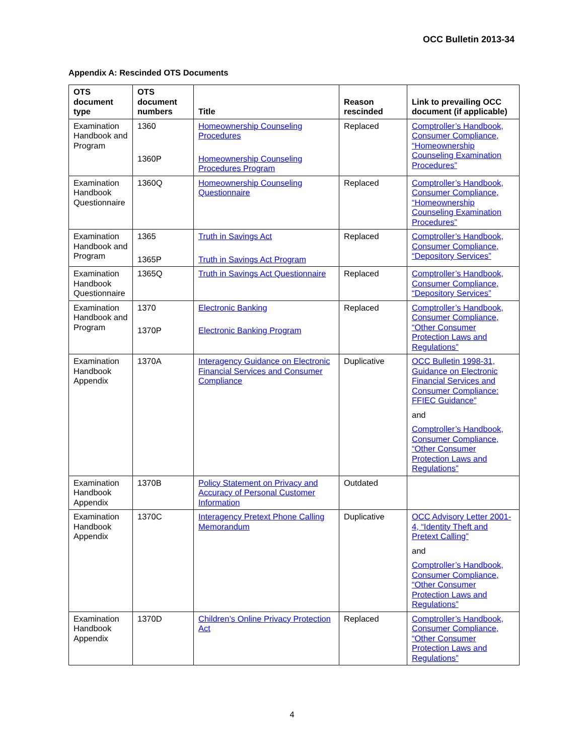OCC Bulletin 2013-34
Appendix A: Rescinded OTS Documents
| OTS document type | OTS document numbers | Title | Reason rescinded | Link to prevailing OCC document (if applicable) |
| --- | --- | --- | --- | --- |
| Examination Handbook and Program | 1360 1360P | Homeownership Counseling Procedures Homeownership Counseling Procedures Program | Replaced | Comptroller’s Handbook, Consumer Compliance, “Homeownership Counseling Examination Procedures” |
| Examination Handbook Questionnaire | 1360Q | Homeownership Counseling Questionnaire | Replaced | Comptroller’s Handbook, Consumer Compliance, “Homeownership Counseling Examination Procedures” |
| Examination Handbook and Program | 1365 1365P | Truth in Savings Act Truth in Savings Act Program | Replaced | Comptroller’s Handbook, Consumer Compliance, “Depository Services” |
| Examination Handbook Questionnaire | 1365Q | Truth in Savings Act Questionnaire | Replaced | Comptroller’s Handbook, Consumer Compliance, “Depository Services” |
| Examination Handbook and Program | 1370 1370P | Electronic Banking Electronic Banking Program | Replaced | Comptroller’s Handbook, Consumer Compliance, “Other Consumer Protection Laws and Regulations” |
| Examination Handbook Appendix | 1370A | Interagency Guidance on Electronic Financial Services and Consumer Compliance | Duplicative | OCC Bulletin 1998-31, Guidance on Electronic Financial Services and Consumer Compliance: FFIEC Guidance” and Comptroller’s Handbook, Consumer Compliance, “Other Consumer Protection Laws and Regulations” |
| Examination Handbook Appendix | 1370B | Policy Statement on Privacy and Accuracy of Personal Customer Information | Outdated | |
| Examination Handbook Appendix | 1370C | Interagency Pretext Phone Calling Memorandum | Duplicative | OCC Advisory Letter 2001-4, “Identity Theft and Pretext Calling” and Comptroller’s Handbook, Consumer Compliance, “Other Consumer Protection Laws and Regulations” |
| Examination Handbook Appendix | 1370D | Children’s Online Privacy Protection Act | Replaced | Comptroller’s Handbook, Consumer Compliance, “Other Consumer Protection Laws and Regulations” |
4